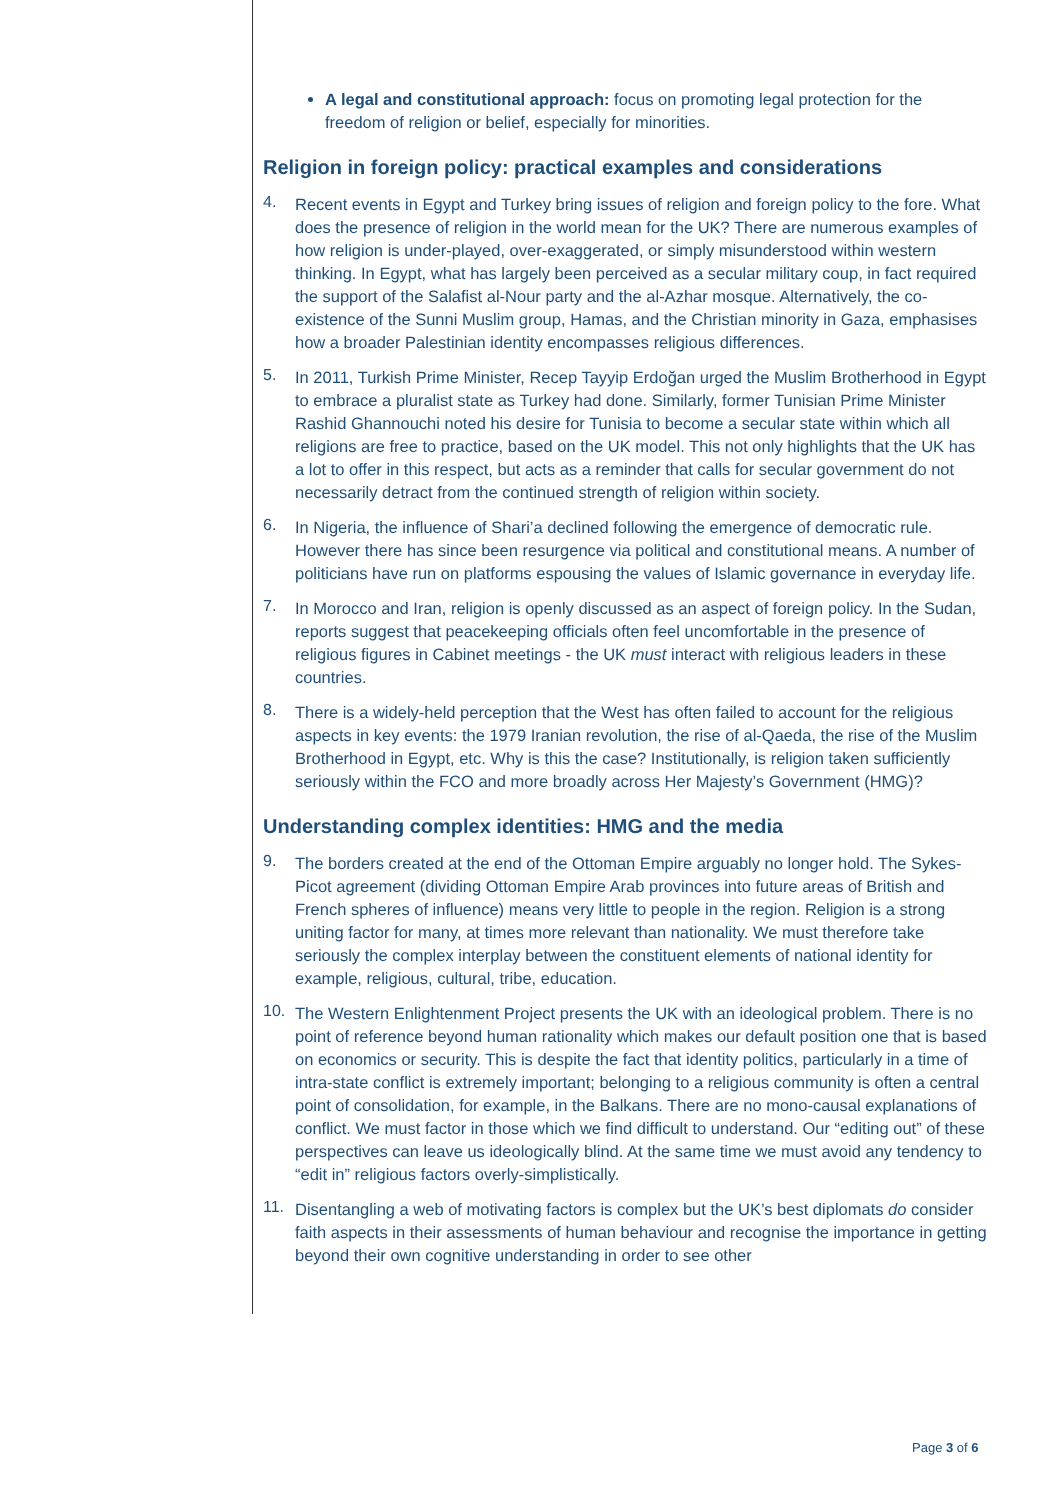A legal and constitutional approach: focus on promoting legal protection for the freedom of religion or belief, especially for minorities.
Religion in foreign policy: practical examples and considerations
4.
Recent events in Egypt and Turkey bring issues of religion and foreign policy to the fore. What does the presence of religion in the world mean for the UK? There are numerous examples of how religion is under-played, over-exaggerated, or simply misunderstood within western thinking. In Egypt, what has largely been perceived as a secular military coup, in fact required the support of the Salafist al-Nour party and the al-Azhar mosque. Alternatively, the co-existence of the Sunni Muslim group, Hamas, and the Christian minority in Gaza, emphasises how a broader Palestinian identity encompasses religious differences.
5.
In 2011, Turkish Prime Minister, Recep Tayyip Erdoğan urged the Muslim Brotherhood in Egypt to embrace a pluralist state as Turkey had done. Similarly, former Tunisian Prime Minister Rashid Ghannouchi noted his desire for Tunisia to become a secular state within which all religions are free to practice, based on the UK model. This not only highlights that the UK has a lot to offer in this respect, but acts as a reminder that calls for secular government do not necessarily detract from the continued strength of religion within society.
6.
In Nigeria, the influence of Shari’a declined following the emergence of democratic rule. However there has since been resurgence via political and constitutional means. A number of politicians have run on platforms espousing the values of Islamic governance in everyday life.
7.
In Morocco and Iran, religion is openly discussed as an aspect of foreign policy. In the Sudan, reports suggest that peacekeeping officials often feel uncomfortable in the presence of religious figures in Cabinet meetings - the UK must interact with religious leaders in these countries.
8.
There is a widely-held perception that the West has often failed to account for the religious aspects in key events: the 1979 Iranian revolution, the rise of al-Qaeda, the rise of the Muslim Brotherhood in Egypt, etc. Why is this the case? Institutionally, is religion taken sufficiently seriously within the FCO and more broadly across Her Majesty’s Government (HMG)?
Understanding complex identities: HMG and the media
9.
The borders created at the end of the Ottoman Empire arguably no longer hold. The Sykes-Picot agreement (dividing Ottoman Empire Arab provinces into future areas of British and French spheres of influence) means very little to people in the region. Religion is a strong uniting factor for many, at times more relevant than nationality. We must therefore take seriously the complex interplay between the constituent elements of national identity for example, religious, cultural, tribe, education.
10.
The Western Enlightenment Project presents the UK with an ideological problem. There is no point of reference beyond human rationality which makes our default position one that is based on economics or security. This is despite the fact that identity politics, particularly in a time of intra-state conflict is extremely important; belonging to a religious community is often a central point of consolidation, for example, in the Balkans. There are no mono-causal explanations of conflict. We must factor in those which we find difficult to understand. Our “editing out” of these perspectives can leave us ideologically blind. At the same time we must avoid any tendency to “edit in” religious factors overly-simplistically.
11.
Disentangling a web of motivating factors is complex but the UK’s best diplomats do consider faith aspects in their assessments of human behaviour and recognise the importance in getting beyond their own cognitive understanding in order to see other
Page 3 of 6